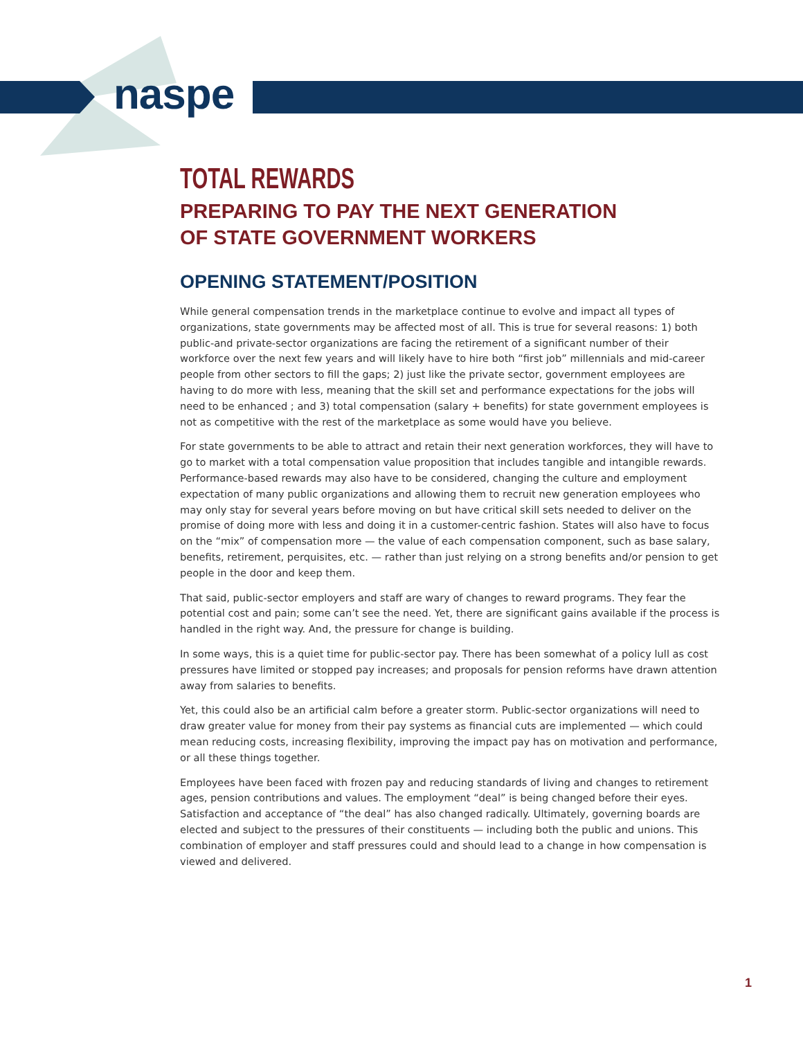naspe
TOTAL REWARDS
PREPARING TO PAY THE NEXT GENERATION
OF STATE GOVERNMENT WORKERS
OPENING STATEMENT/POSITION
While general compensation trends in the marketplace continue to evolve and impact all types of organizations, state governments may be affected most of all. This is true for several reasons: 1) both public-and private-sector organizations are facing the retirement of a significant number of their workforce over the next few years and will likely have to hire both “first job” millennials and mid-career people from other sectors to fill the gaps; 2) just like the private sector, government employees are having to do more with less, meaning that the skill set and performance expectations for the jobs will need to be enhanced ; and 3) total compensation (salary + benefits) for state government employees is not as competitive with the rest of the marketplace as some would have you believe.
For state governments to be able to attract and retain their next generation workforces, they will have to go to market with a total compensation value proposition that includes tangible and intangible rewards. Performance-based rewards may also have to be considered, changing the culture and employment expectation of many public organizations and allowing them to recruit new generation employees who may only stay for several years before moving on but have critical skill sets needed to deliver on the promise of doing more with less and doing it in a customer-centric fashion. States will also have to focus on the “mix” of compensation more — the value of each compensation component, such as base salary, benefits, retirement, perquisites, etc. — rather than just relying on a strong benefits and/or pension to get people in the door and keep them.
That said, public-sector employers and staff are wary of changes to reward programs. They fear the potential cost and pain; some can’t see the need. Yet, there are significant gains available if the process is handled in the right way. And, the pressure for change is building.
In some ways, this is a quiet time for public-sector pay. There has been somewhat of a policy lull as cost pressures have limited or stopped pay increases; and proposals for pension reforms have drawn attention away from salaries to benefits.
Yet, this could also be an artificial calm before a greater storm. Public-sector organizations will need to draw greater value for money from their pay systems as financial cuts are implemented — which could mean reducing costs, increasing flexibility, improving the impact pay has on motivation and performance, or all these things together.
Employees have been faced with frozen pay and reducing standards of living and changes to retirement ages, pension contributions and values. The employment “deal” is being changed before their eyes. Satisfaction and acceptance of “the deal” has also changed radically. Ultimately, governing boards are elected and subject to the pressures of their constituents — including both the public and unions. This combination of employer and staff pressures could and should lead to a change in how compensation is viewed and delivered.
1